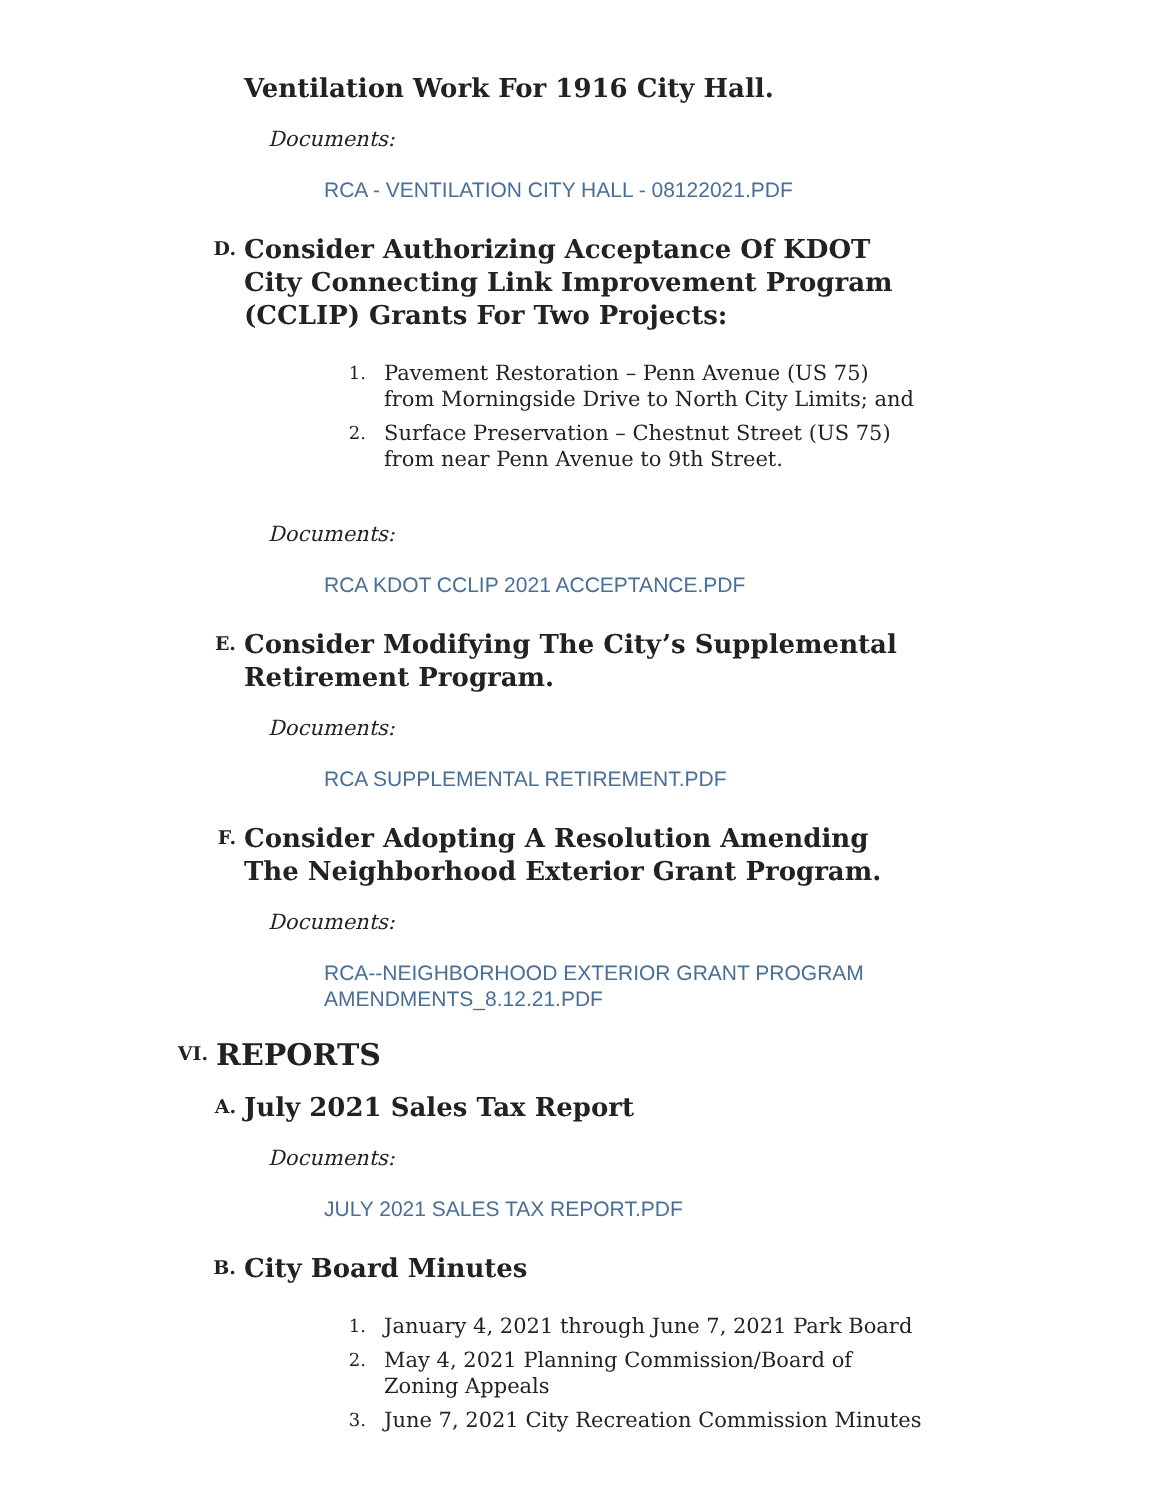Ventilation Work For 1916 City Hall.
Documents:
RCA - VENTILATION CITY HALL - 08122021.PDF
D.
Consider Authorizing Acceptance Of KDOT City Connecting Link Improvement Program (CCLIP) Grants For Two Projects:
1. Pavement Restoration – Penn Avenue (US 75) from Morningside Drive to North City Limits; and
2. Surface Preservation – Chestnut Street (US 75) from near Penn Avenue to 9th Street.
Documents:
RCA KDOT CCLIP 2021 ACCEPTANCE.PDF
E.
Consider Modifying The City’s Supplemental Retirement Program.
Documents:
RCA SUPPLEMENTAL RETIREMENT.PDF
F.
Consider Adopting A Resolution Amending The Neighborhood Exterior Grant Program.
Documents:
RCA--NEIGHBORHOOD EXTERIOR GRANT PROGRAM AMENDMENTS_8.12.21.PDF
VI.
REPORTS
A.
July 2021 Sales Tax Report
Documents:
JULY 2021 SALES TAX REPORT.PDF
B.
City Board Minutes
1. January 4, 2021 through June 7, 2021 Park Board
2. May 4, 2021 Planning Commission/Board of Zoning Appeals
3. June 7, 2021 City Recreation Commission Minutes